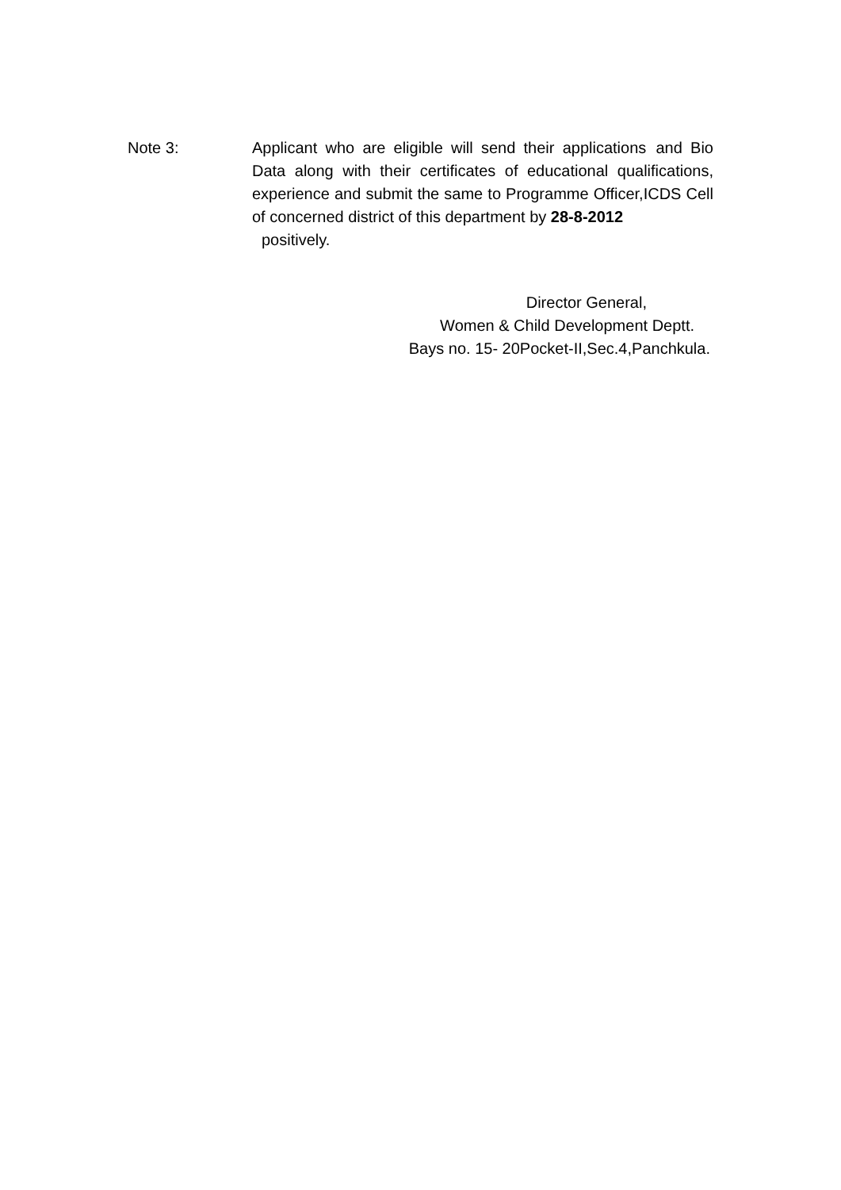Note 3: Applicant who are eligible will send their applications and Bio Data along with their certificates of educational qualifications, experience and submit the same to Programme Officer,ICDS Cell of concerned district of this department by 28-8-2012
positively.
Director General,
Women & Child Development Deptt.
Bays no. 15- 20Pocket-II,Sec.4,Panchkula.